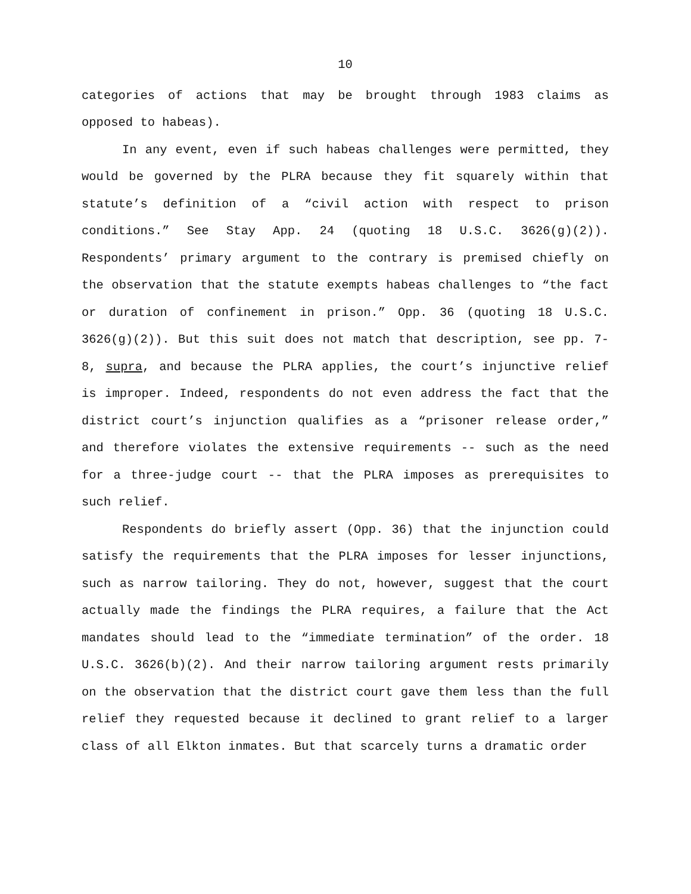10
categories of actions that may be brought through 1983 claims as opposed to habeas).
In any event, even if such habeas challenges were permitted, they would be governed by the PLRA because they fit squarely within that statute’s definition of a “civil action with respect to prison conditions.” See Stay App. 24 (quoting 18 U.S.C. 3626(g)(2)). Respondents’ primary argument to the contrary is premised chiefly on the observation that the statute exempts habeas challenges to “the fact or duration of confinement in prison.” Opp. 36 (quoting 18 U.S.C. 3626(g)(2)). But this suit does not match that description, see pp. 7-8, supra, and because the PLRA applies, the court’s injunctive relief is improper. Indeed, respondents do not even address the fact that the district court’s injunction qualifies as a “prisoner release order,” and therefore violates the extensive requirements -- such as the need for a three-judge court -- that the PLRA imposes as prerequisites to such relief.
Respondents do briefly assert (Opp. 36) that the injunction could satisfy the requirements that the PLRA imposes for lesser injunctions, such as narrow tailoring. They do not, however, suggest that the court actually made the findings the PLRA requires, a failure that the Act mandates should lead to the “immediate termination” of the order. 18 U.S.C. 3626(b)(2). And their narrow tailoring argument rests primarily on the observation that the district court gave them less than the full relief they requested because it declined to grant relief to a larger class of all Elkton inmates. But that scarcely turns a dramatic order